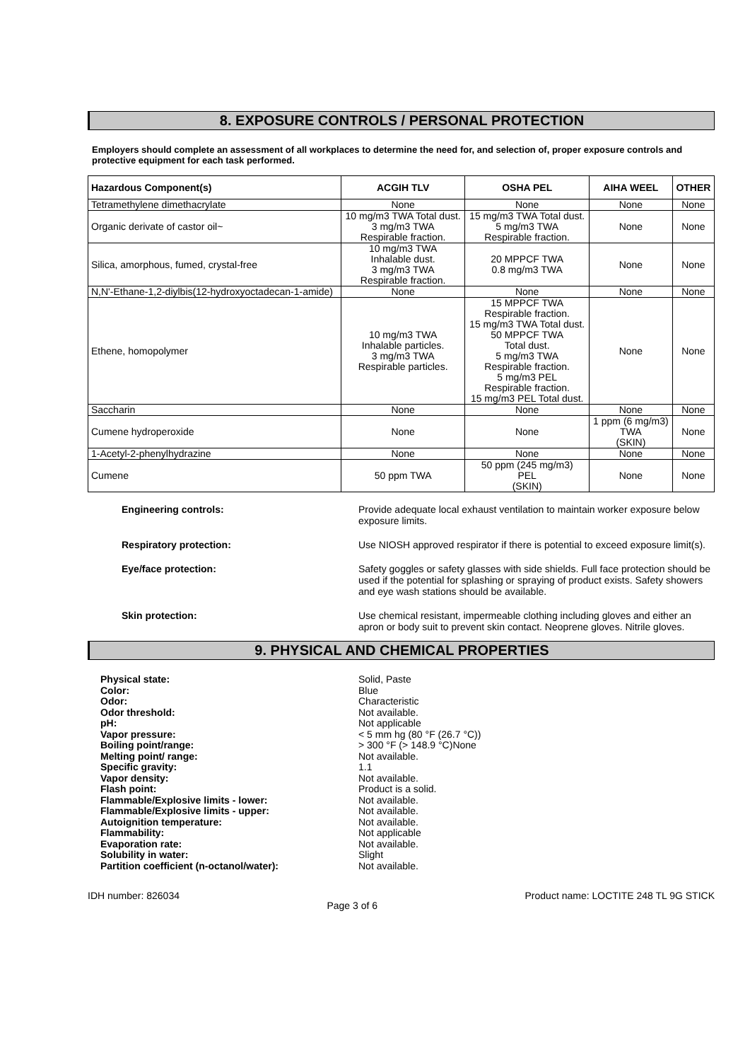8. EXPOSURE CONTROLS / PERSONAL PROTECTION
Employers should complete an assessment of all workplaces to determine the need for, and selection of, proper exposure controls and protective equipment for each task performed.
| Hazardous Component(s) | ACGIH TLV | OSHA PEL | AIHA WEEL | OTHER |
| --- | --- | --- | --- | --- |
| Tetramethylene dimethacrylate | None | None | None | None |
| Organic derivate of castor oil~ | 10 mg/m3 TWA Total dust. 3 mg/m3 TWA Respirable fraction. | 15 mg/m3 TWA Total dust. 5 mg/m3 TWA Respirable fraction. | None | None |
| Silica, amorphous, fumed, crystal-free | 10 mg/m3 TWA Inhalable dust. 3 mg/m3 TWA Respirable fraction. | 20 MPPCF TWA 0.8 mg/m3 TWA | None | None |
| N,N'-Ethane-1,2-diylbis(12-hydroxyoctadecan-1-amide) | None | None | None | None |
| Ethene, homopolymer | 10 mg/m3 TWA Inhalable particles. 3 mg/m3 TWA Respirable particles. | 15 MPPCF TWA Respirable fraction. 15 mg/m3 TWA Total dust. 50 MPPCF TWA Total dust. 5 mg/m3 TWA Respirable fraction. 5 mg/m3 PEL Respirable fraction. 15 mg/m3 PEL Total dust. | None | None |
| Saccharin | None | None | None | None |
| Cumene hydroperoxide | None | None | 1 ppm (6 mg/m3) TWA (SKIN) | None |
| 1-Acetyl-2-phenylhydrazine | None | None | None | None |
| Cumene | 50 ppm TWA | 50 ppm (245 mg/m3) PEL (SKIN) | None | None |
Engineering controls:
Provide adequate local exhaust ventilation to maintain worker exposure below exposure limits.
Respiratory protection:
Use NIOSH approved respirator if there is potential to exceed exposure limit(s).
Eye/face protection:
Safety goggles or safety glasses with side shields. Full face protection should be used if the potential for splashing or spraying of product exists. Safety showers and eye wash stations should be available.
Skin protection:
Use chemical resistant, impermeable clothing including gloves and either an apron or body suit to prevent skin contact. Neoprene gloves. Nitrile gloves.
9. PHYSICAL AND CHEMICAL PROPERTIES
Physical state:
Color:
Odor:
Odor threshold:
pH:
Vapor pressure:
Boiling point/range:
Melting point/ range:
Specific gravity:
Vapor density:
Flash point:
Flammable/Explosive limits - lower:
Flammable/Explosive limits - upper:
Autoignition temperature:
Flammability:
Evaporation rate:
Solubility in water:
Partition coefficient (n-octanol/water):
Solid, Paste
Blue
Characteristic
Not available.
Not applicable
< 5 mm hg (80 °F (26.7 °C))
> 300 °F (> 148.9 °C)None
Not available.
1.1
Not available.
Product is a solid.
Not available.
Not available.
Not available.
Not applicable
Not available.
Slight
Not available.
IDH number: 826034 Page 3 of 6 Product name: LOCTITE 248 TL 9G STICK